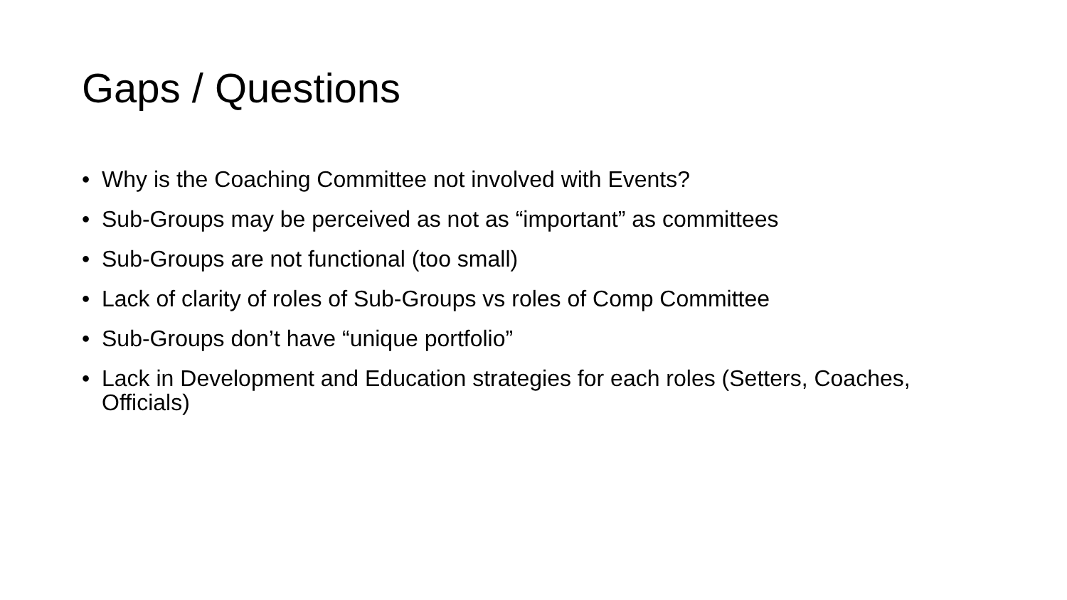Gaps / Questions
• Why is the Coaching Committee not involved with Events?
• Sub-Groups may be perceived as not as “important” as committees
• Sub-Groups are not functional (too small)
• Lack of clarity of roles of Sub-Groups vs roles of Comp Committee
• Sub-Groups don’t have “unique portfolio”
• Lack in Development and Education strategies for each roles (Setters, Coaches, Officials)